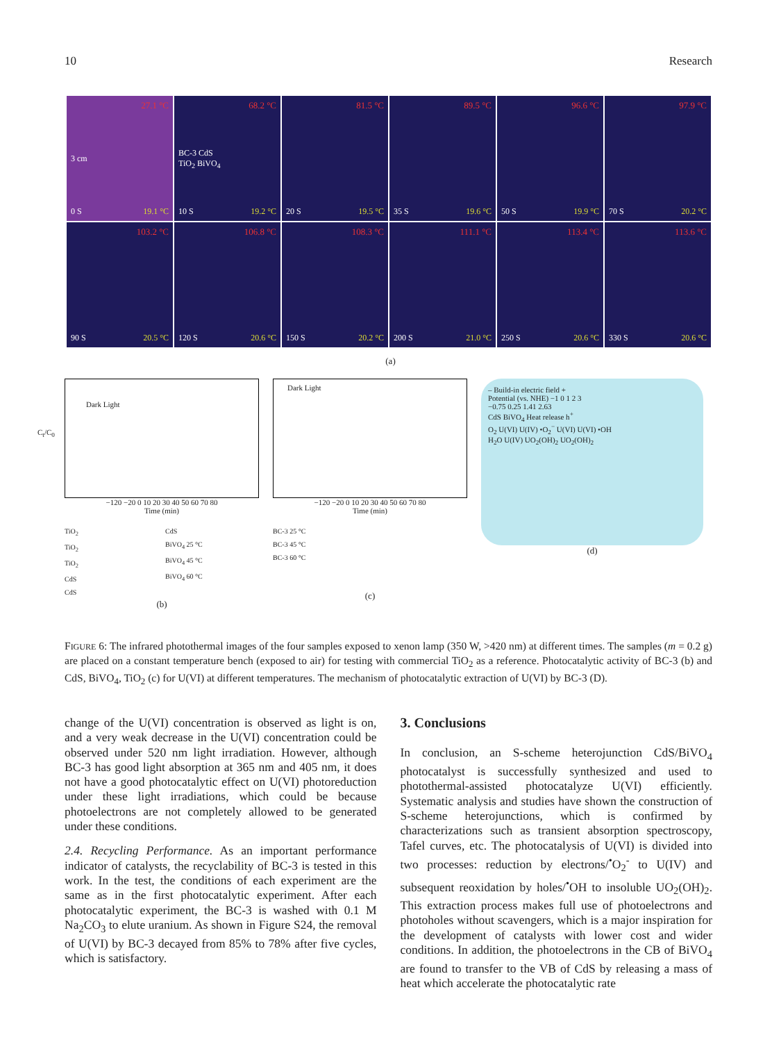10 Research
27.1 °C
3 cm
0 S 19.1 °C
68.2 °C
BC-3 CdS
TiO<sub>2</sub> BiVO<sub>4</sub>
10 S 19.2 °C
81.5 °C
20 S 19.5 °C
89.5 °C
35 S 19.6 °C
96.6 °C
50 S 19.9 °C
97.9 °C
70 S 20.2 °C
103.2 °C
90 S 20.5 °C
106.8 °C
120 S 20.6 °C
108.3 °C
150 S 20.2 °C
111.1 °C
200 S 21.0 °C
113.4 °C
250 S 20.6 °C
113.6 °C
330 S 20.6 °C
(a)
Dark Light
C<sub>t</sub>/C<sub>0</sub>
−120 −20 0 10 20 30 40 50 60 70 80
Time (min)
TiO<sub>2</sub>
TiO<sub>2</sub>
TiO<sub>2</sub>
CdS
CdS
CdS
BiVO<sub>4</sub> 25 °C
BiVO<sub>4</sub> 45 °C
BiVO<sub>4</sub> 60 °C
(b)
Dark Light
−120 −20 0 10 20 30 40 50 60 70 80
Time (min)
BC-3 25 °C
BC-3 45 °C
BC-3 60 °C
(c)
– Build-in electric field +
Potential (vs. NHE) −1 0 1 2 3
−0.75 0.25 1.41 2.63
CdS BiVO<sub>4</sub> Heat release h<sup>+</sup>
O<sub>2</sub> U(VI) U(IV) •O<sub>2</sub><sup>−</sup> U(VI) U(VI) •OH
H<sub>2</sub>O U(IV) UO<sub>2</sub>(OH)<sub>2</sub> UO<sub>2</sub>(OH)<sub>2</sub>
(d)
FIGURE 6: The infrared photothermal images of the four samples exposed to xenon lamp (350 W, >420 nm) at different times. The samples (m = 0.2 g) are placed on a constant temperature bench (exposed to air) for testing with commercial TiO<sub>2</sub> as a reference. Photocatalytic activity of BC-3 (b) and CdS, BiVO<sub>4</sub>, TiO<sub>2</sub> (c) for U(VI) at different temperatures. The mechanism of photocatalytic extraction of U(VI) by BC-3 (D).
change of the U(VI) concentration is observed as light is on, and a very weak decrease in the U(VI) concentration could be observed under 520 nm light irradiation. However, although BC-3 has good light absorption at 365 nm and 405 nm, it does not have a good photocatalytic effect on U(VI) photoreduction under these light irradiations, which could be because photoelectrons are not completely allowed to be generated under these conditions.
2.4. Recycling Performance. As an important performance indicator of catalysts, the recyclability of BC-3 is tested in this work. In the test, the conditions of each experiment are the same as in the first photocatalytic experiment. After each photocatalytic experiment, the BC-3 is washed with 0.1 M Na<sub>2</sub>CO<sub>3</sub> to elute uranium. As shown in Figure S24, the removal of U(VI) by BC-3 decayed from 85% to 78% after five cycles, which is satisfactory.
3. Conclusions
In conclusion, an S-scheme heterojunction CdS/BiVO<sub>4</sub> photocatalyst is successfully synthesized and used to photothermal-assisted photocatalyze U(VI) efficiently. Systematic analysis and studies have shown the construction of S-scheme heterojunctions, which is confirmed by characterizations such as transient absorption spectroscopy, Tafel curves, etc. The photocatalysis of U(VI) is divided into two processes: reduction by electrons/<sup>•</sup>O<sub>2</sub><sup>-</sup> to U(IV) and subsequent reoxidation by holes/<sup>•</sup>OH to insoluble UO<sub>2</sub>(OH)<sub>2</sub>. This extraction process makes full use of photoelectrons and photoholes without scavengers, which is a major inspiration for the development of catalysts with lower cost and wider conditions. In addition, the photoelectrons in the CB of BiVO<sub>4</sub> are found to transfer to the VB of CdS by releasing a mass of heat which accelerate the photocatalytic rate